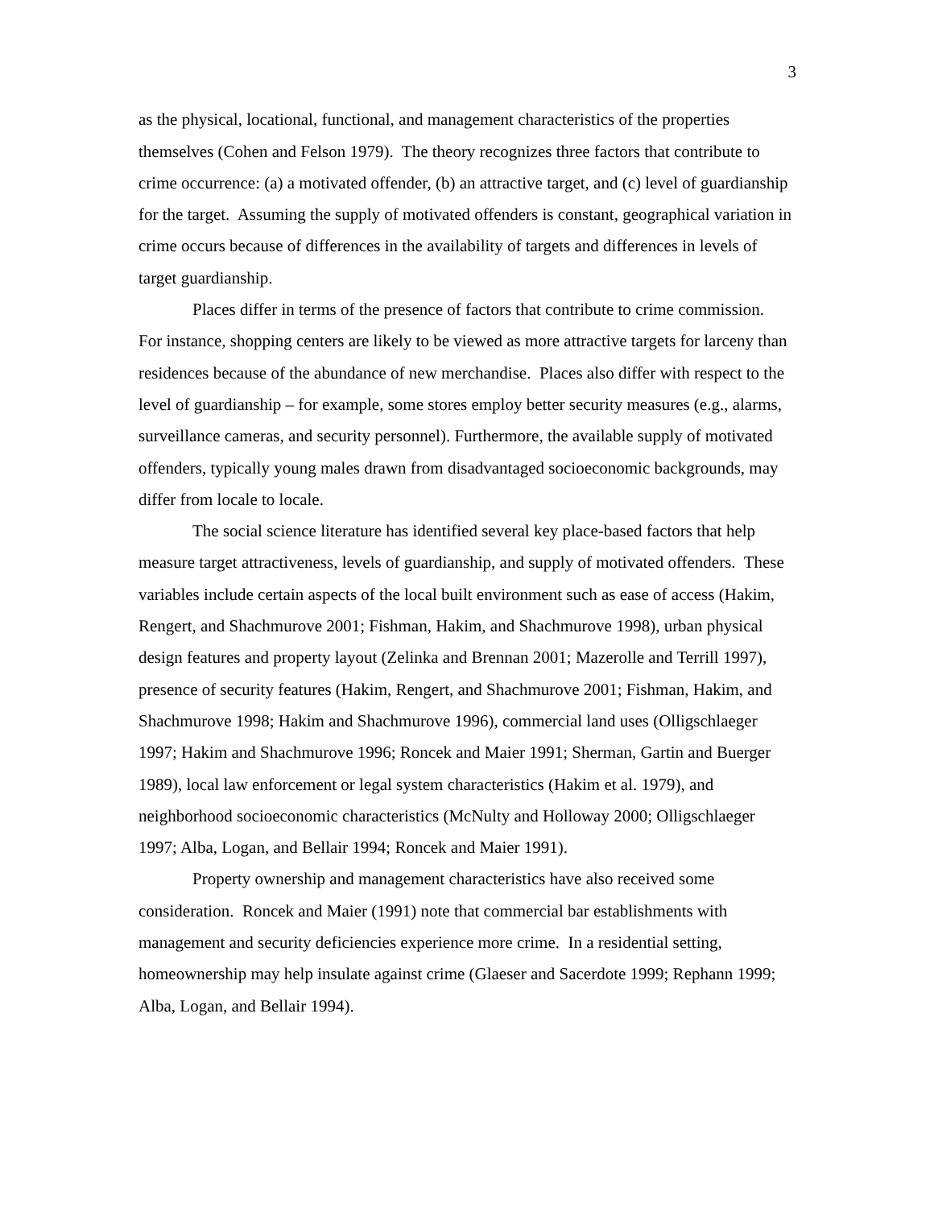3
as the physical, locational, functional, and management characteristics of the properties themselves (Cohen and Felson 1979). The theory recognizes three factors that contribute to crime occurrence: (a) a motivated offender, (b) an attractive target, and (c) level of guardianship for the target. Assuming the supply of motivated offenders is constant, geographical variation in crime occurs because of differences in the availability of targets and differences in levels of target guardianship.
Places differ in terms of the presence of factors that contribute to crime commission. For instance, shopping centers are likely to be viewed as more attractive targets for larceny than residences because of the abundance of new merchandise. Places also differ with respect to the level of guardianship – for example, some stores employ better security measures (e.g., alarms, surveillance cameras, and security personnel). Furthermore, the available supply of motivated offenders, typically young males drawn from disadvantaged socioeconomic backgrounds, may differ from locale to locale.
The social science literature has identified several key place-based factors that help measure target attractiveness, levels of guardianship, and supply of motivated offenders. These variables include certain aspects of the local built environment such as ease of access (Hakim, Rengert, and Shachmurove 2001; Fishman, Hakim, and Shachmurove 1998), urban physical design features and property layout (Zelinka and Brennan 2001; Mazerolle and Terrill 1997), presence of security features (Hakim, Rengert, and Shachmurove 2001; Fishman, Hakim, and Shachmurove 1998; Hakim and Shachmurove 1996), commercial land uses (Olligschlaeger 1997; Hakim and Shachmurove 1996; Roncek and Maier 1991; Sherman, Gartin and Buerger 1989), local law enforcement or legal system characteristics (Hakim et al. 1979), and neighborhood socioeconomic characteristics (McNulty and Holloway 2000; Olligschlaeger 1997; Alba, Logan, and Bellair 1994; Roncek and Maier 1991).
Property ownership and management characteristics have also received some consideration. Roncek and Maier (1991) note that commercial bar establishments with management and security deficiencies experience more crime. In a residential setting, homeownership may help insulate against crime (Glaeser and Sacerdote 1999; Rephann 1999; Alba, Logan, and Bellair 1994).